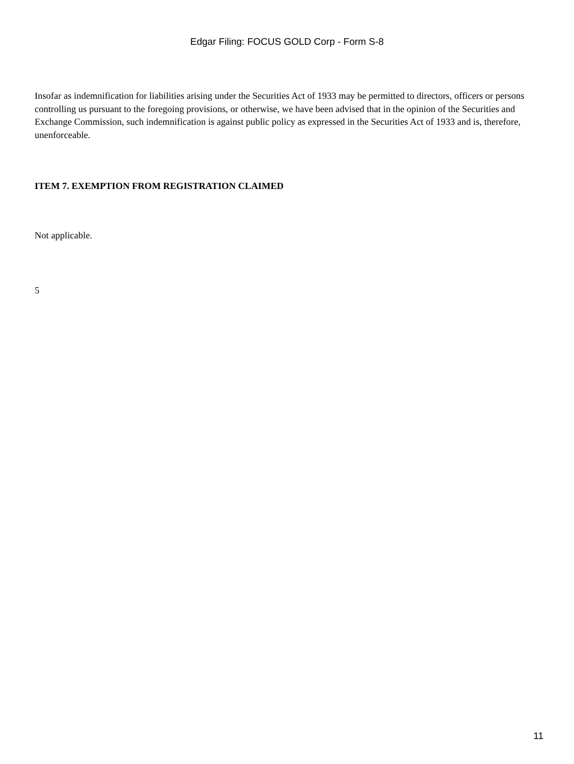Edgar Filing: FOCUS GOLD Corp - Form S-8
Insofar as indemnification for liabilities arising under the Securities Act of 1933 may be permitted to directors, officers or persons controlling us pursuant to the foregoing provisions, or otherwise, we have been advised that in the opinion of the Securities and Exchange Commission, such indemnification is against public policy as expressed in the Securities Act of 1933 and is, therefore, unenforceable.
ITEM 7. EXEMPTION FROM REGISTRATION CLAIMED
Not applicable.
5
11